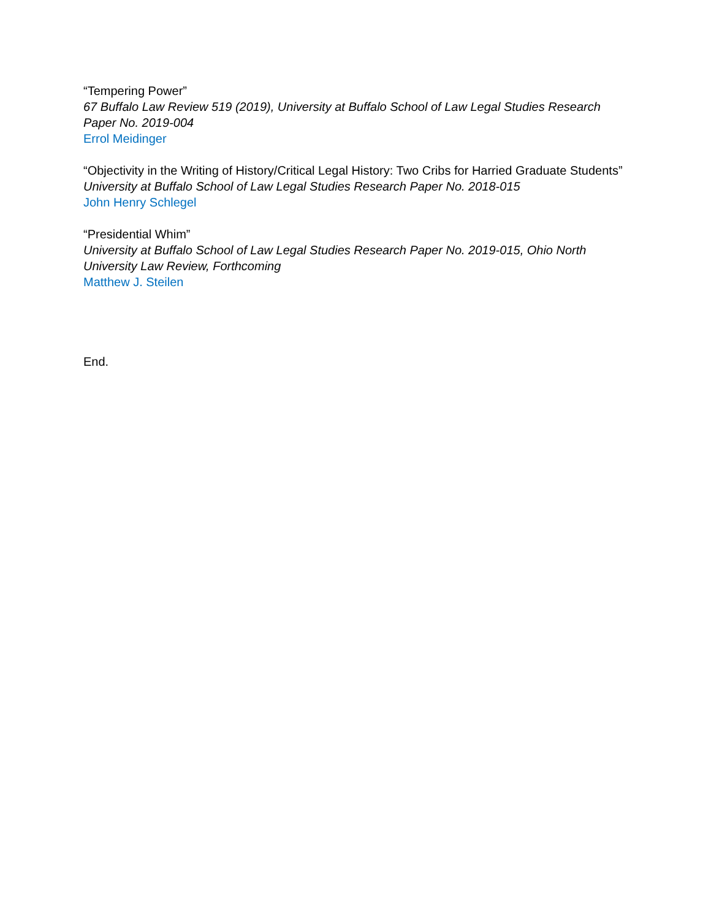“Tempering Power”
67 Buffalo Law Review 519 (2019), University at Buffalo School of Law Legal Studies Research Paper No. 2019-004
Errol Meidinger
“Objectivity in the Writing of History/Critical Legal History: Two Cribs for Harried Graduate Students”
University at Buffalo School of Law Legal Studies Research Paper No. 2018-015
John Henry Schlegel
“Presidential Whim”
University at Buffalo School of Law Legal Studies Research Paper No. 2019-015, Ohio North University Law Review, Forthcoming
Matthew J. Steilen
End.